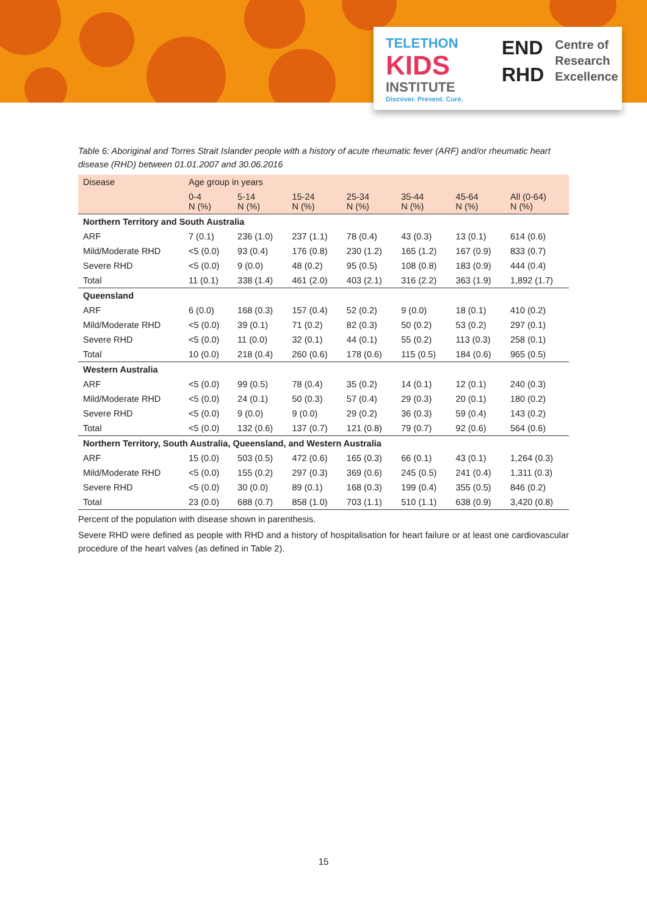TELETHON
KIDS
INSTITUTE
Discover. Prevent. Cure.
END
RHD
Centre of
Research
Excellence
Table 6: Aboriginal and Torres Strait Islander people with a history of acute rheumatic fever (ARF) and/or rheumatic heart disease (RHD) between 01.01.2007 and 30.06.2016
| Disease | Age group in years | | | | | | |
| --- | --- | --- | --- | --- | --- | --- | --- |
| | 0-4 N (%) | 5-14 N (%) | 15-24 N (%) | 25-34 N (%) | 35-44 N (%) | 45-64 N (%) | All (0-64) N (%) |
| Northern Territory and South Australia | | | | | | | |
| ARF | 7 (0.1) | 236 (1.0) | 237 (1.1) | 78 (0.4) | 43 (0.3) | 13 (0.1) | 614 (0.6) |
| Mild/Moderate RHD | <5 (0.0) | 93 (0.4) | 176 (0.8) | 230 (1.2) | 165 (1.2) | 167 (0.9) | 833 (0.7) |
| Severe RHD | <5 (0.0) | 9 (0.0) | 48 (0.2) | 95 (0.5) | 108 (0.8) | 183 (0.9) | 444 (0.4) |
| Total | 11 (0.1) | 338 (1.4) | 461 (2.0) | 403 (2.1) | 316 (2.2) | 363 (1.9) | 1,892 (1.7) |
| Queensland | | | | | | | |
| ARF | 6 (0.0) | 168 (0.3) | 157 (0.4) | 52 (0.2) | 9 (0.0) | 18 (0.1) | 410 (0.2) |
| Mild/Moderate RHD | <5 (0.0) | 39 (0.1) | 71 (0.2) | 82 (0.3) | 50 (0.2) | 53 (0.2) | 297 (0.1) |
| Severe RHD | <5 (0.0) | 11 (0.0) | 32 (0.1) | 44 (0.1) | 55 (0.2) | 113 (0.3) | 258 (0.1) |
| Total | 10 (0.0) | 218 (0.4) | 260 (0.6) | 178 (0.6) | 115 (0.5) | 184 (0.6) | 965 (0.5) |
| Western Australia | | | | | | | |
| ARF | <5 (0.0) | 99 (0.5) | 78 (0.4) | 35 (0.2) | 14 (0.1) | 12 (0.1) | 240 (0.3) |
| Mild/Moderate RHD | <5 (0.0) | 24 (0.1) | 50 (0.3) | 57 (0.4) | 29 (0.3) | 20 (0.1) | 180 (0.2) |
| Severe RHD | <5 (0.0) | 9 (0.0) | 9 (0.0) | 29 (0.2) | 36 (0.3) | 59 (0.4) | 143 (0.2) |
| Total | <5 (0.0) | 132 (0.6) | 137 (0.7) | 121 (0.8) | 79 (0.7) | 92 (0.6) | 564 (0.6) |
| Northern Territory, South Australia, Queensland, and Western Australia | | | | | | | |
| ARF | 15 (0.0) | 503 (0.5) | 472 (0.6) | 165 (0.3) | 66 (0.1) | 43 (0.1) | 1,264 (0.3) |
| Mild/Moderate RHD | <5 (0.0) | 155 (0.2) | 297 (0.3) | 369 (0.6) | 245 (0.5) | 241 (0.4) | 1,311 (0.3) |
| Severe RHD | <5 (0.0) | 30 (0.0) | 89 (0.1) | 168 (0.3) | 199 (0.4) | 355 (0.5) | 846 (0.2) |
| Total | 23 (0.0) | 688 (0.7) | 858 (1.0) | 703 (1.1) | 510 (1.1) | 638 (0.9) | 3,420 (0.8) |
Percent of the population with disease shown in parenthesis.
Severe RHD were defined as people with RHD and a history of hospitalisation for heart failure or at least one cardiovascular procedure of the heart valves (as defined in Table 2).
15